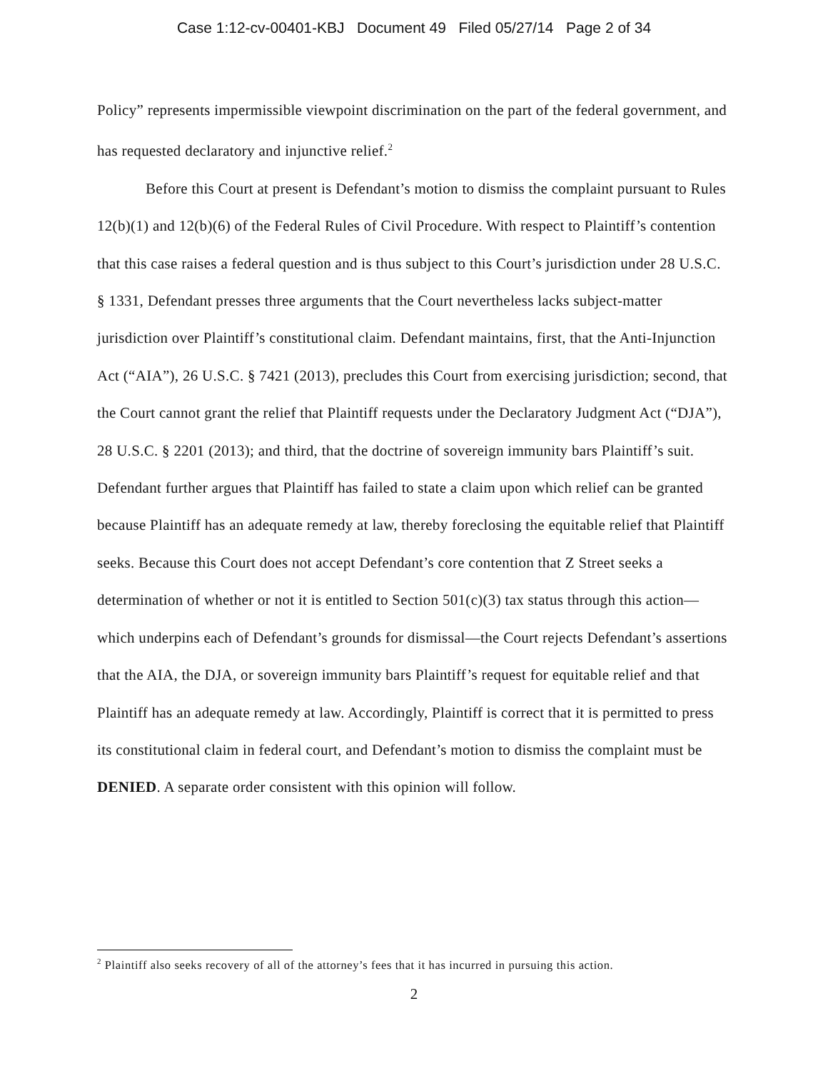Case 1:12-cv-00401-KBJ Document 49 Filed 05/27/14 Page 2 of 34
Policy” represents impermissible viewpoint discrimination on the part of the federal government, and has requested declaratory and injunctive relief.<sup>2</sup>
Before this Court at present is Defendant’s motion to dismiss the complaint pursuant to Rules 12(b)(1) and 12(b)(6) of the Federal Rules of Civil Procedure. With respect to Plaintiff’s contention that this case raises a federal question and is thus subject to this Court’s jurisdiction under 28 U.S.C. § 1331, Defendant presses three arguments that the Court nevertheless lacks subject-matter jurisdiction over Plaintiff’s constitutional claim. Defendant maintains, first, that the Anti-Injunction Act (“AIA”), 26 U.S.C. § 7421 (2013), precludes this Court from exercising jurisdiction; second, that the Court cannot grant the relief that Plaintiff requests under the Declaratory Judgment Act (“DJA”), 28 U.S.C. § 2201 (2013); and third, that the doctrine of sovereign immunity bars Plaintiff’s suit. Defendant further argues that Plaintiff has failed to state a claim upon which relief can be granted because Plaintiff has an adequate remedy at law, thereby foreclosing the equitable relief that Plaintiff seeks. Because this Court does not accept Defendant’s core contention that Z Street seeks a determination of whether or not it is entitled to Section 501(c)(3) tax status through this action—which underpins each of Defendant’s grounds for dismissal—the Court rejects Defendant’s assertions that the AIA, the DJA, or sovereign immunity bars Plaintiff’s request for equitable relief and that Plaintiff has an adequate remedy at law. Accordingly, Plaintiff is correct that it is permitted to press its constitutional claim in federal court, and Defendant’s motion to dismiss the complaint must be DENIED. A separate order consistent with this opinion will follow.
<sup>2</sup> Plaintiff also seeks recovery of all of the attorney’s fees that it has incurred in pursuing this action.
2